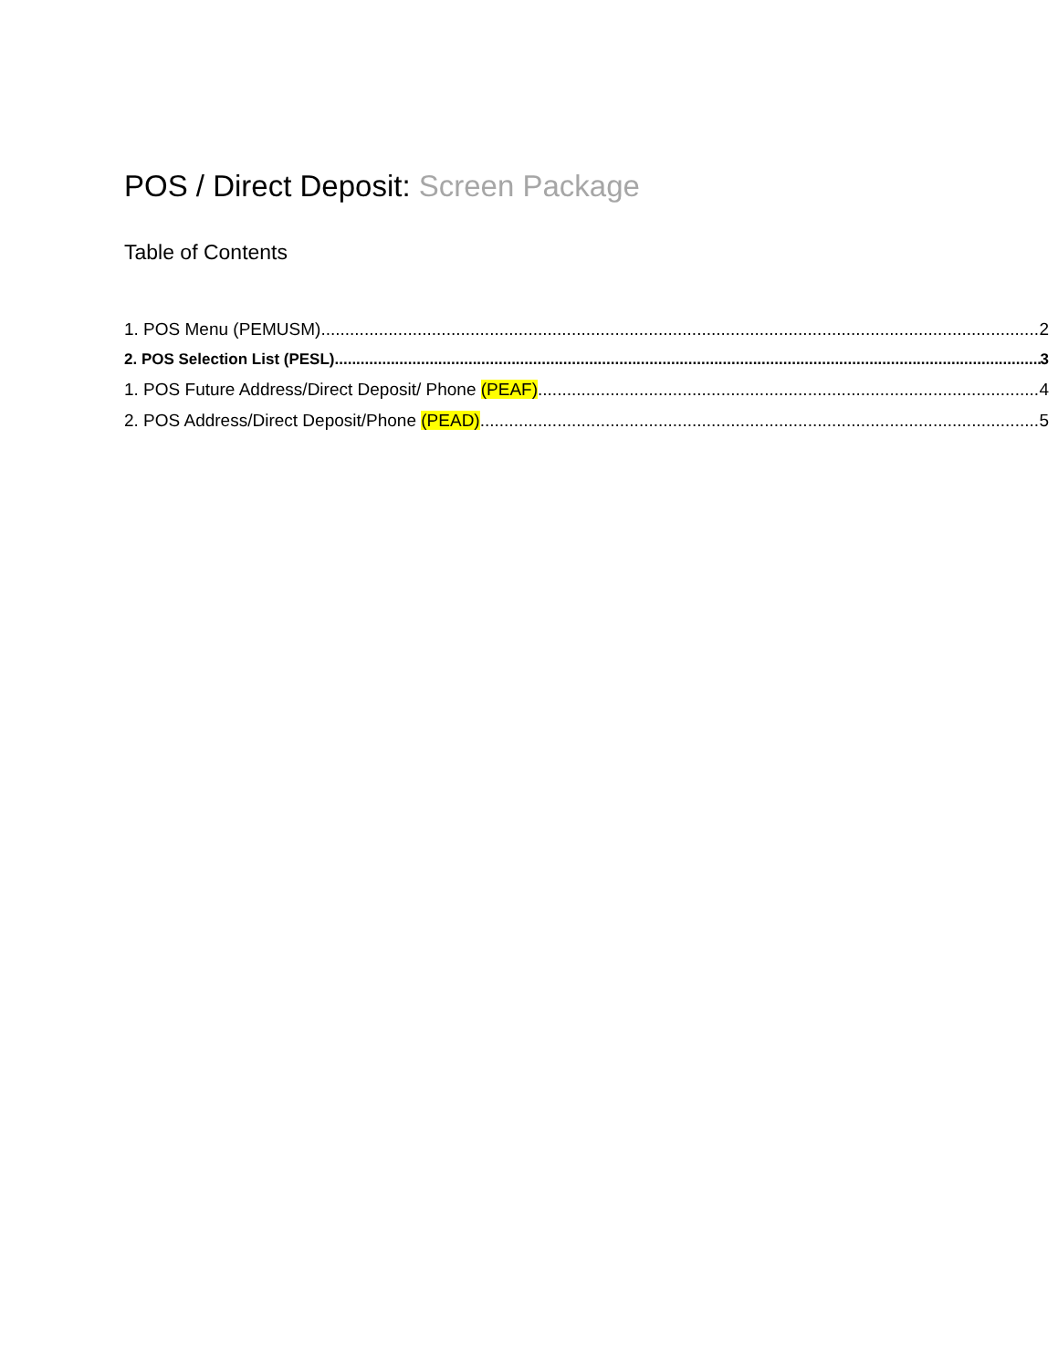POS / Direct Deposit: Screen Package
Table of Contents
1. POS Menu (PEMUSM) 2
2. POS Selection List (PESL) 3
1. POS Future Address/Direct Deposit/ Phone (PEAF) 4
2. POS Address/Direct Deposit/Phone (PEAD) 5